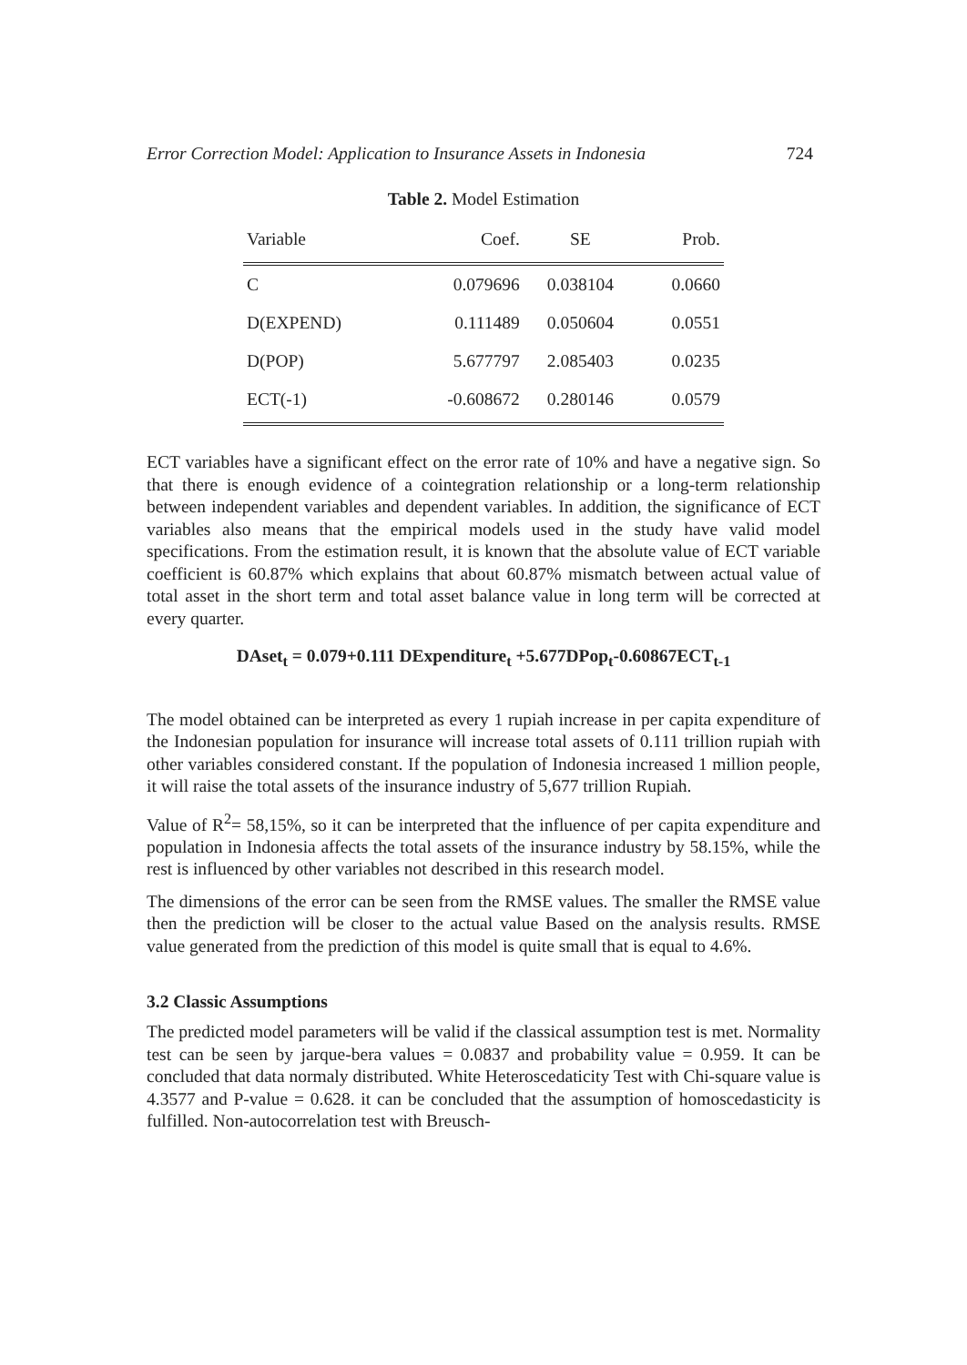Error Correction Model: Application to Insurance Assets in Indonesia 724
Table 2. Model Estimation
| Variable | Coef. | SE | Prob. |
| --- | --- | --- | --- |
| C | 0.079696 | 0.038104 | 0.0660 |
| D(EXPEND) | 0.111489 | 0.050604 | 0.0551 |
| D(POP) | 5.677797 | 2.085403 | 0.0235 |
| ECT(-1) | -0.608672 | 0.280146 | 0.0579 |
ECT variables have a significant effect on the error rate of 10% and have a negative sign. So that there is enough evidence of a cointegration relationship or a long-term relationship between independent variables and dependent variables. In addition, the significance of ECT variables also means that the empirical models used in the study have valid model specifications. From the estimation result, it is known that the absolute value of ECT variable coefficient is 60.87% which explains that about 60.87% mismatch between actual value of total asset in the short term and total asset balance value in long term will be corrected at every quarter.
DAset<sub>t</sub> = 0.079+0.111 DExpenditure<sub>t</sub> +5.677DPop<sub>t</sub>-0.60867ECT<sub>t-1</sub>
The model obtained can be interpreted as every 1 rupiah increase in per capita expenditure of the Indonesian population for insurance will increase total assets of 0.111 trillion rupiah with other variables considered constant. If the population of Indonesia increased 1 million people, it will raise the total assets of the insurance industry of 5,677 trillion Rupiah.
Value of R<sup>2</sup>= 58,15%, so it can be interpreted that the influence of per capita expenditure and population in Indonesia affects the total assets of the insurance industry by 58.15%, while the rest is influenced by other variables not described in this research model.
The dimensions of the error can be seen from the RMSE values. The smaller the RMSE value then the prediction will be closer to the actual value Based on the analysis results. RMSE value generated from the prediction of this model is quite small that is equal to 4.6%.
3.2 Classic Assumptions
The predicted model parameters will be valid if the classical assumption test is met. Normality test can be seen by jarque-bera values = 0.0837 and probability value = 0.959. It can be concluded that data normaly distributed. White Heteroscedaticity Test with Chi-square value is 4.3577 and P-value = 0.628. it can be concluded that the assumption of homoscedasticity is fulfilled. Non-autocorrelation test with Breusch-